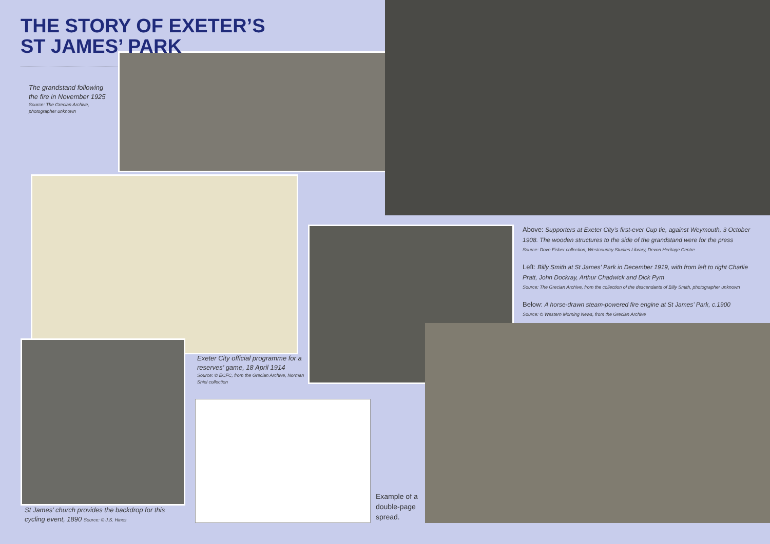THE STORY OF EXETER’S
ST JAMES’ PARK
The grandstand following the fire in November 1925
Source: The Grecian Archive, photographer unknown
Exeter City official programme for a reserves’ game, 18 April 1914
Source: © ECFC, from the Grecian Archive, Norman Shiel collection
St James’ church provides the backdrop for this cycling event, 1890 Source: © J.S. Hines
Above: Supporters at Exeter City’s first-ever Cup tie, against Weymouth, 3 October 1908. The wooden structures to the side of the grandstand were for the press
Source: Dove Fisher collection, Westcountry Studies Library, Devon Heritage Centre
Left: Billy Smith at St James’ Park in December 1919, with from left to right Charlie Pratt, John Dockray, Arthur Chadwick and Dick Pym
Source: The Grecian Archive, from the collection of the descendants of Billy Smith, photographer unknown
Below: A horse-drawn steam-powered fire engine at St James’ Park, c.1900
Source: © Western Morning News, from the Grecian Archive
Example of a
double-page
spread.